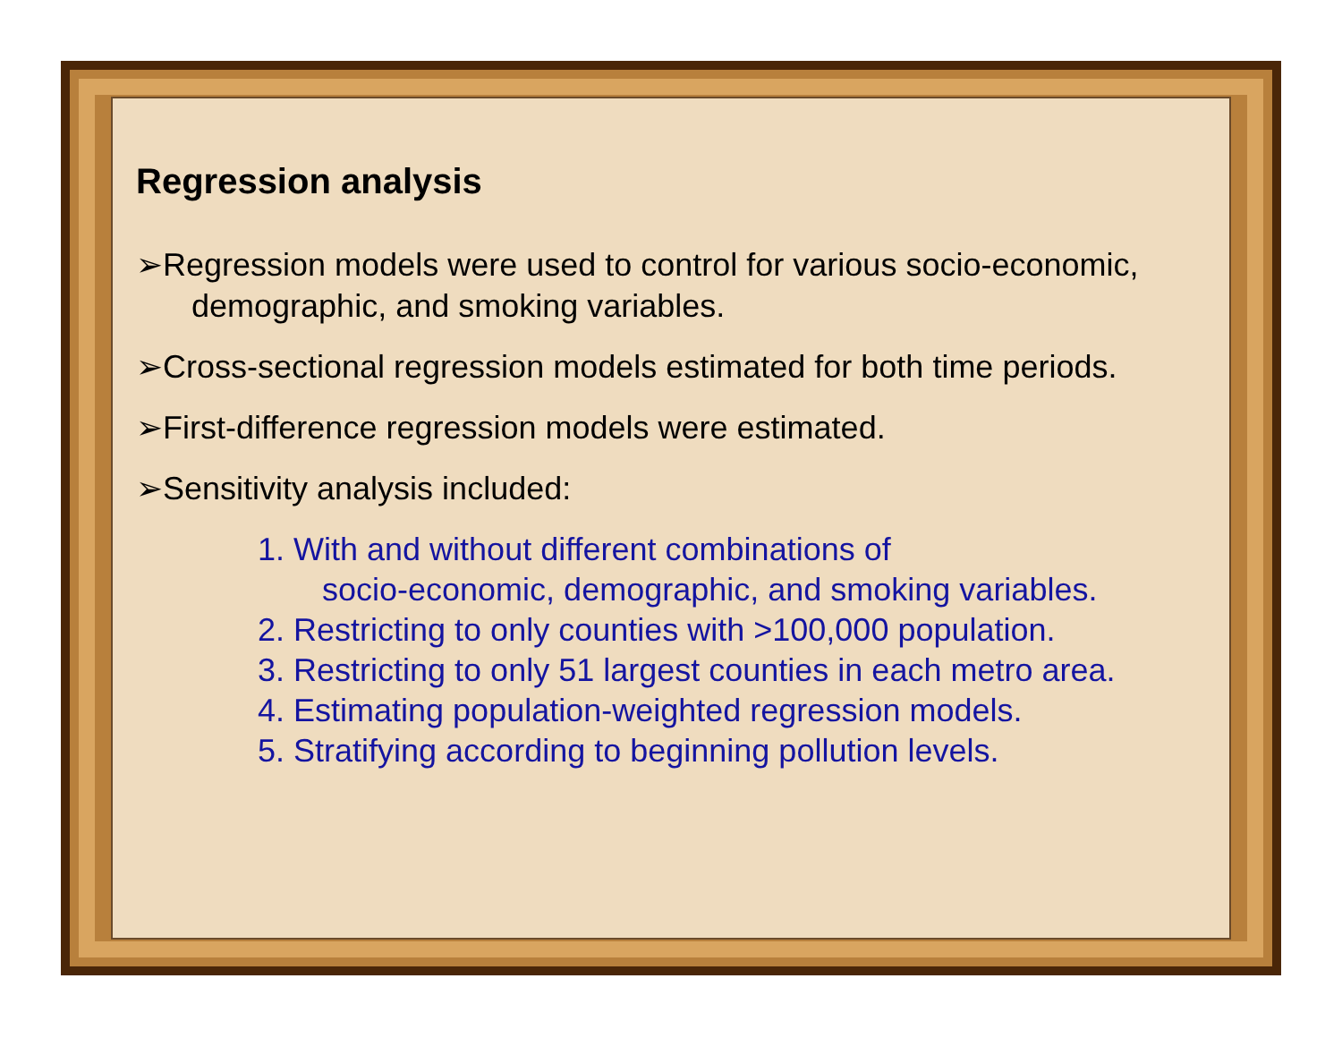Regression analysis
➢Regression models were used to control for various socio-economic,
demographic, and smoking variables.
➢Cross-sectional regression models estimated for both time periods.
➢First-difference regression models were estimated.
➢Sensitivity analysis included:
1. With and without different combinations of
socio-economic, demographic, and smoking variables.
2. Restricting to only counties with >100,000 population.
3. Restricting to only 51 largest counties in each metro area.
4. Estimating population-weighted regression models.
5. Stratifying according to beginning pollution levels.